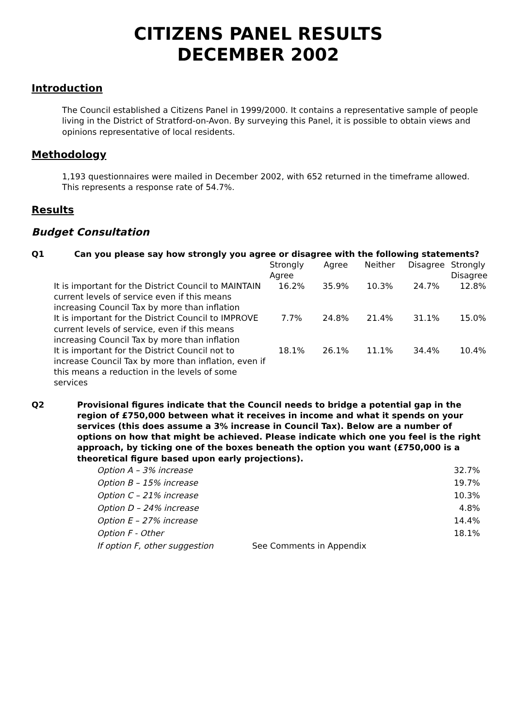CITIZENS PANEL RESULTS
DECEMBER 2002
Introduction
The Council established a Citizens Panel in 1999/2000. It contains a representative sample of people living in the District of Stratford-on-Avon. By surveying this Panel, it is possible to obtain views and opinions representative of local residents.
Methodology
1,193 questionnaires were mailed in December 2002, with 652 returned in the timeframe allowed. This represents a response rate of 54.7%.
Results
Budget Consultation
Q1 Can you please say how strongly you agree or disagree with the following statements?
| | Strongly Agree | Agree | Neither | Disagree | Strongly Disagree |
| --- | --- | --- | --- | --- | --- |
| It is important for the District Council to MAINTAIN current levels of service even if this means increasing Council Tax by more than inflation | 16.2% | 35.9% | 10.3% | 24.7% | 12.8% |
| It is important for the District Council to IMPROVE current levels of service, even if this means increasing Council Tax by more than inflation | 7.7% | 24.8% | 21.4% | 31.1% | 15.0% |
| It is important for the District Council not to increase Council Tax by more than inflation, even if this means a reduction in the levels of some services | 18.1% | 26.1% | 11.1% | 34.4% | 10.4% |
Q2 Provisional figures indicate that the Council needs to bridge a potential gap in the region of £750,000 between what it receives in income and what it spends on your services (this does assume a 3% increase in Council Tax). Below are a number of options on how that might be achieved. Please indicate which one you feel is the right approach, by ticking one of the boxes beneath the option you want (£750,000 is a theoretical figure based upon early projections).
| Option A – 3% increase | | 32.7% |
| Option B – 15% increase | | 19.7% |
| Option C – 21% increase | | 10.3% |
| Option D – 24% increase | | 4.8% |
| Option E – 27% increase | | 14.4% |
| Option F - Other | | 18.1% |
| If option F, other suggestion | See Comments in Appendix | |